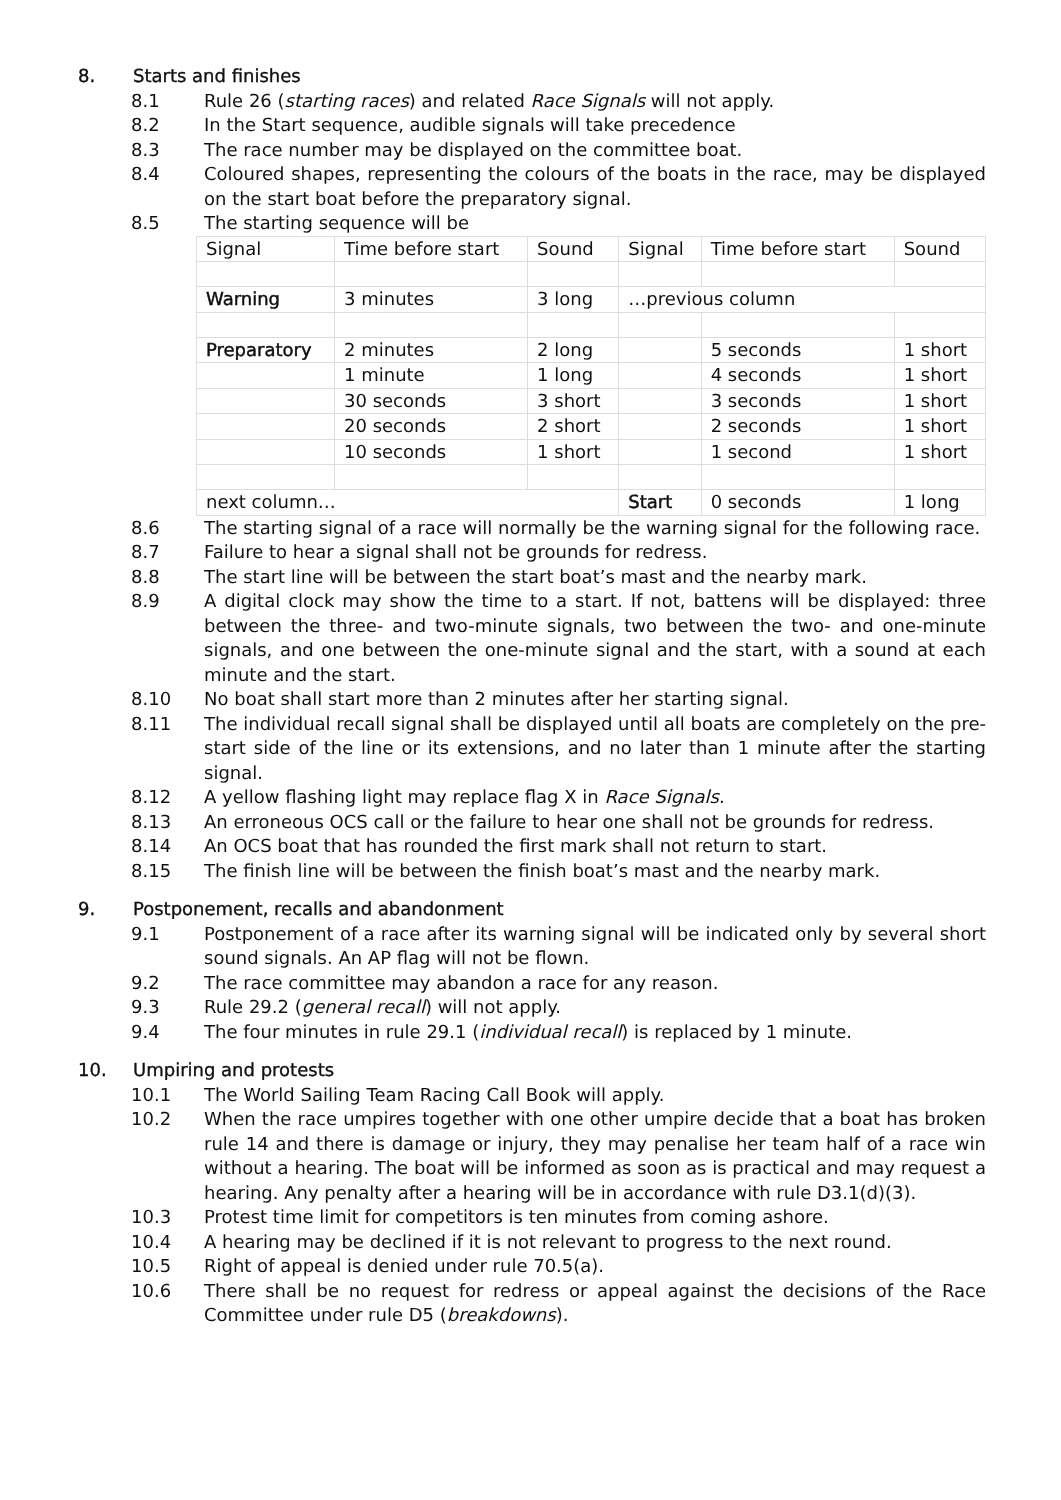8. Starts and finishes
8.1 Rule 26 (starting races) and related Race Signals will not apply.
8.2 In the Start sequence, audible signals will take precedence
8.3 The race number may be displayed on the committee boat.
8.4 Coloured shapes, representing the colours of the boats in the race, may be displayed on the start boat before the preparatory signal.
8.5 The starting sequence will be
| Signal | Time before start | Sound | Signal | Time before start | Sound |
| Warning | 3 minutes | 3 long | …previous column | | |
| Preparatory | 2 minutes | 2 long | | 5 seconds | 1 short |
| | 1 minute | 1 long | | 4 seconds | 1 short |
| | 30 seconds | 3 short | | 3 seconds | 1 short |
| | 20 seconds | 2 short | | 2 seconds | 1 short |
| | 10 seconds | 1 short | | 1 second | 1 short |
| next column… | | | Start | 0 seconds | 1 long |
8.6 The starting signal of a race will normally be the warning signal for the following race.
8.7 Failure to hear a signal shall not be grounds for redress.
8.8 The start line will be between the start boat’s mast and the nearby mark.
8.9 A digital clock may show the time to a start. If not, battens will be displayed: three between the three- and two-minute signals, two between the two- and one-minute signals, and one between the one-minute signal and the start, with a sound at each minute and the start.
8.10 No boat shall start more than 2 minutes after her starting signal.
8.11 The individual recall signal shall be displayed until all boats are completely on the pre-start side of the line or its extensions, and no later than 1 minute after the starting signal.
8.12 A yellow flashing light may replace flag X in Race Signals.
8.13 An erroneous OCS call or the failure to hear one shall not be grounds for redress.
8.14 An OCS boat that has rounded the first mark shall not return to start.
8.15 The finish line will be between the finish boat’s mast and the nearby mark.
9. Postponement, recalls and abandonment
9.1 Postponement of a race after its warning signal will be indicated only by several short sound signals. An AP flag will not be flown.
9.2 The race committee may abandon a race for any reason.
9.3 Rule 29.2 (general recall) will not apply.
9.4 The four minutes in rule 29.1 (individual recall) is replaced by 1 minute.
10. Umpiring and protests
10.1 The World Sailing Team Racing Call Book will apply.
10.2 When the race umpires together with one other umpire decide that a boat has broken rule 14 and there is damage or injury, they may penalise her team half of a race win without a hearing. The boat will be informed as soon as is practical and may request a hearing. Any penalty after a hearing will be in accordance with rule D3.1(d)(3).
10.3 Protest time limit for competitors is ten minutes from coming ashore.
10.4 A hearing may be declined if it is not relevant to progress to the next round.
10.5 Right of appeal is denied under rule 70.5(a).
10.6 There shall be no request for redress or appeal against the decisions of the Race Committee under rule D5 (breakdowns).